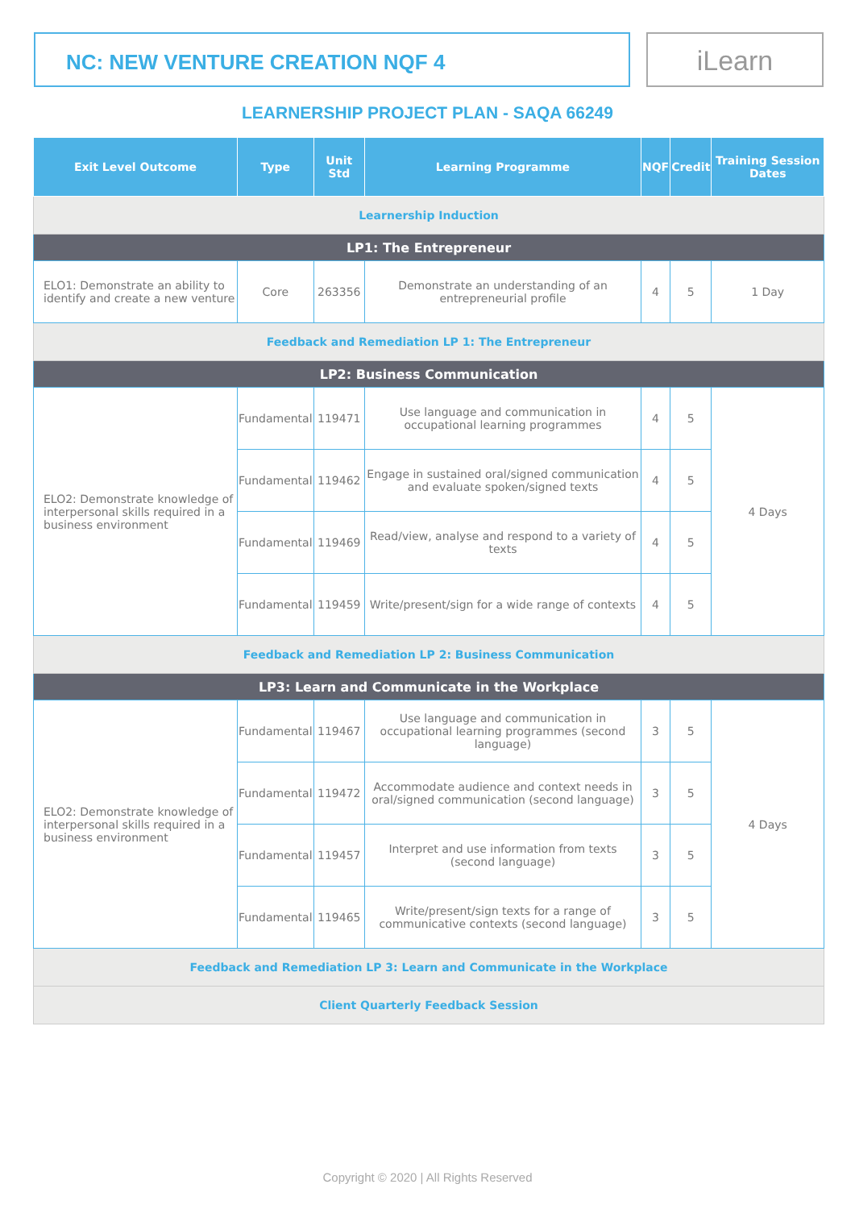NC: NEW VENTURE CREATION NQF 4 iLearn
LEARNERSHIP PROJECT PLAN - SAQA 66249
| Exit Level Outcome | Type | Unit Std | Learning Programme | NQF | Credit | Training Session Dates |
| --- | --- | --- | --- | --- | --- | --- |
| Learnership Induction | | | | | | |
| LP1: The Entrepreneur | | | | | | |
| ELO1: Demonstrate an ability to identify and create a new venture | Core | 263356 | Demonstrate an understanding of an entrepreneurial profile | 4 | 5 | 1 Day |
| Feedback and Remediation LP 1: The Entrepreneur | | | | | | |
| LP2: Business Communication | | | | | | |
| ELO2: Demonstrate knowledge of interpersonal skills required in a business environment | Fundamental | 119471 | Use language and communication in occupational learning programmes | 4 | 5 | 4 Days |
| | Fundamental | 119462 | Engage in sustained oral/signed communication and evaluate spoken/signed texts | 4 | 5 | |
| | Fundamental | 119469 | Read/view, analyse and respond to a variety of texts | 4 | 5 | |
| | Fundamental | 119459 | Write/present/sign for a wide range of contexts | 4 | 5 | |
| Feedback and Remediation LP 2: Business Communication | | | | | | |
| LP3: Learn and Communicate in the Workplace | | | | | | |
| ELO2: Demonstrate knowledge of interpersonal skills required in a business environment | Fundamental | 119467 | Use language and communication in occupational learning programmes (second language) | 3 | 5 | 4 Days |
| | Fundamental | 119472 | Accommodate audience and context needs in oral/signed communication (second language) | 3 | 5 | |
| | Fundamental | 119457 | Interpret and use information from texts (second language) | 3 | 5 | |
| | Fundamental | 119465 | Write/present/sign texts for a range of communicative contexts (second language) | 3 | 5 | |
| Feedback and Remediation LP 3: Learn and Communicate in the Workplace | | | | | | |
| Client Quarterly Feedback Session | | | | | | |
Copyright © 2020 | All Rights Reserved